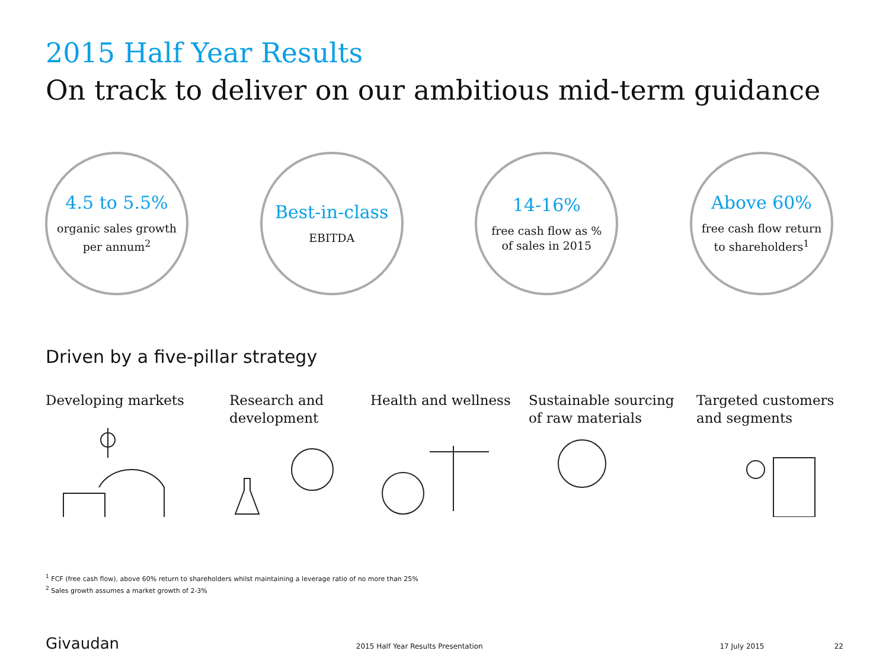2015 Half Year Results
On track to deliver on our ambitious mid-term guidance
4.5 to 5.5%
organic sales growth
per annum<sup>2</sup>
Best-in-class
EBITDA
14-16%
free cash flow as %
of sales in 2015
Above 60%
free cash flow return
to shareholders<sup>1</sup>
Driven by a five-pillar strategy
Developing markets Research and
development
Health and wellness Sustainable sourcing
of raw materials
Targeted customers
and segments
<sup>1</sup> FCF (free cash flow), above 60% return to shareholders whilst maintaining a leverage ratio of no more than 25%
<sup>2</sup> Sales growth assumes a market growth of 2-3%
Givaudan 2015 Half Year Results Presentation 17 July 2015 22